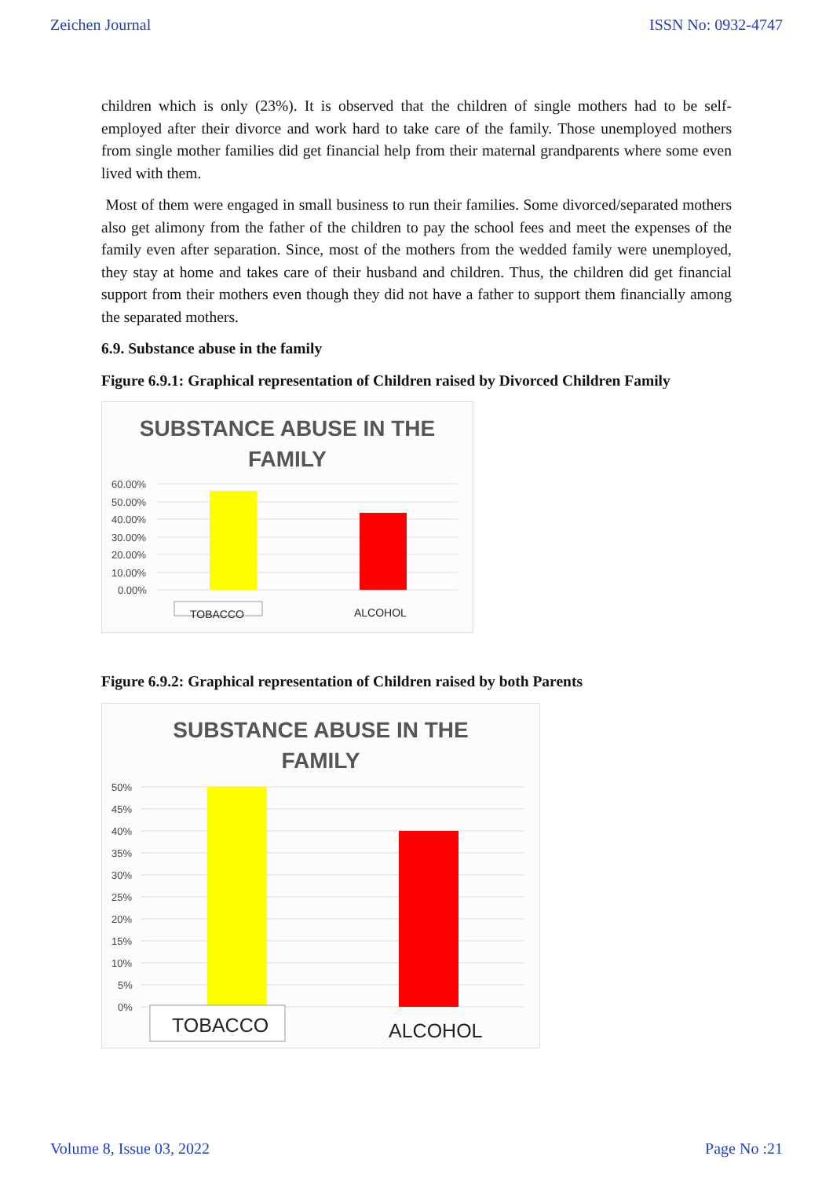Zeichen Journal ISSN No: 0932-4747
children which is only (23%). It is observed that the children of single mothers had to be self-employed after their divorce and work hard to take care of the family. Those unemployed mothers from single mother families did get financial help from their maternal grandparents where some even lived with them.
Most of them were engaged in small business to run their families. Some divorced/separated mothers also get alimony from the father of the children to pay the school fees and meet the expenses of the family even after separation. Since, most of the mothers from the wedded family were unemployed, they stay at home and takes care of their husband and children. Thus, the children did get financial support from their mothers even though they did not have a father to support them financially among the separated mothers.
6.9. Substance abuse in the family
Figure 6.9.1: Graphical representation of Children raised by Divorced Children Family
SUBSTANCE ABUSE IN THE
FAMILY
60.00%
50.00%
40.00%
30.00%
20.00%
10.00%
0.00%
TOBACCO
ALCOHOL
Figure 6.9.2: Graphical representation of Children raised by both Parents
SUBSTANCE ABUSE IN THE
FAMILY
50%
45%
40%
35%
30%
25%
20%
15%
10%
5%
0%
TOBACCO
ALCOHOL
Volume 8, Issue 03, 2022 Page No :21